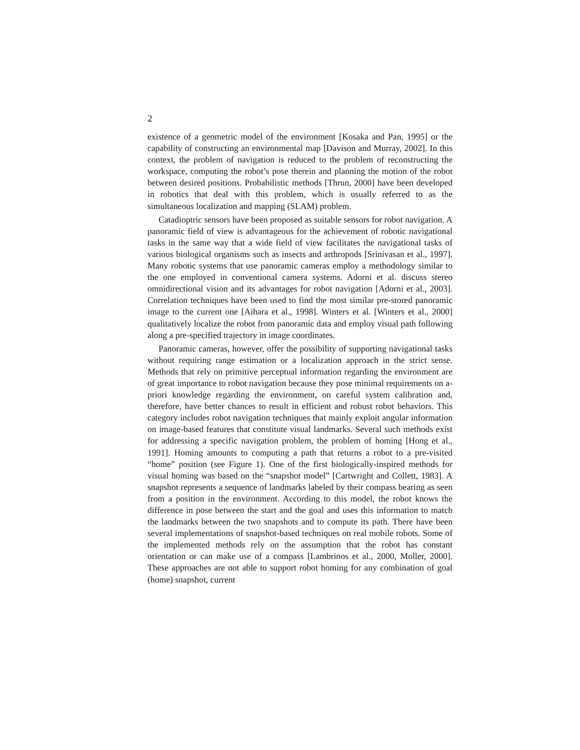2
existence of a geometric model of the environment [Kosaka and Pan, 1995] or the capability of constructing an environmental map [Davison and Murray, 2002]. In this context, the problem of navigation is reduced to the problem of reconstructing the workspace, computing the robot’s pose therein and planning the motion of the robot between desired positions. Probabilistic methods [Thrun, 2000] have been developed in robotics that deal with this problem, which is usually referred to as the simultaneous localization and mapping (SLAM) problem.
Catadioptric sensors have been proposed as suitable sensors for robot navigation. A panoramic field of view is advantageous for the achievement of robotic navigational tasks in the same way that a wide field of view facilitates the navigational tasks of various biological organisms such as insects and arthropods [Srinivasan et al., 1997]. Many robotic systems that use panoramic cameras employ a methodology similar to the one employed in conventional camera systems. Adorni et al. discuss stereo omnidirectional vision and its advantages for robot navigation [Adorni et al., 2003]. Correlation techniques have been used to find the most similar pre-stored panoramic image to the current one [Aihara et al., 1998]. Winters et al. [Winters et al., 2000] qualitatively localize the robot from panoramic data and employ visual path following along a pre-specified trajectory in image coordinates.
Panoramic cameras, however, offer the possibility of supporting navigational tasks without requiring range estimation or a localization approach in the strict sense. Methods that rely on primitive perceptual information regarding the environment are of great importance to robot navigation because they pose minimal requirements on a-priori knowledge regarding the environment, on careful system calibration and, therefore, have better chances to result in efficient and robust robot behaviors. This category includes robot navigation techniques that mainly exploit angular information on image-based features that constitute visual landmarks. Several such methods exist for addressing a specific navigation problem, the problem of homing [Hong et al., 1991]. Homing amounts to computing a path that returns a robot to a pre-visited “home” position (see Figure 1). One of the first biologically-inspired methods for visual homing was based on the “snapshot model” [Cartwright and Collett, 1983]. A snapshot represents a sequence of landmarks labeled by their compass bearing as seen from a position in the environment. According to this model, the robot knows the difference in pose between the start and the goal and uses this information to match the landmarks between the two snapshots and to compute its path. There have been several implementations of snapshot-based techniques on real mobile robots. Some of the implemented methods rely on the assumption that the robot has constant orientation or can make use of a compass [Lambrinos et al., 2000, Moller, 2000]. These approaches are not able to support robot homing for any combination of goal (home) snapshot, current